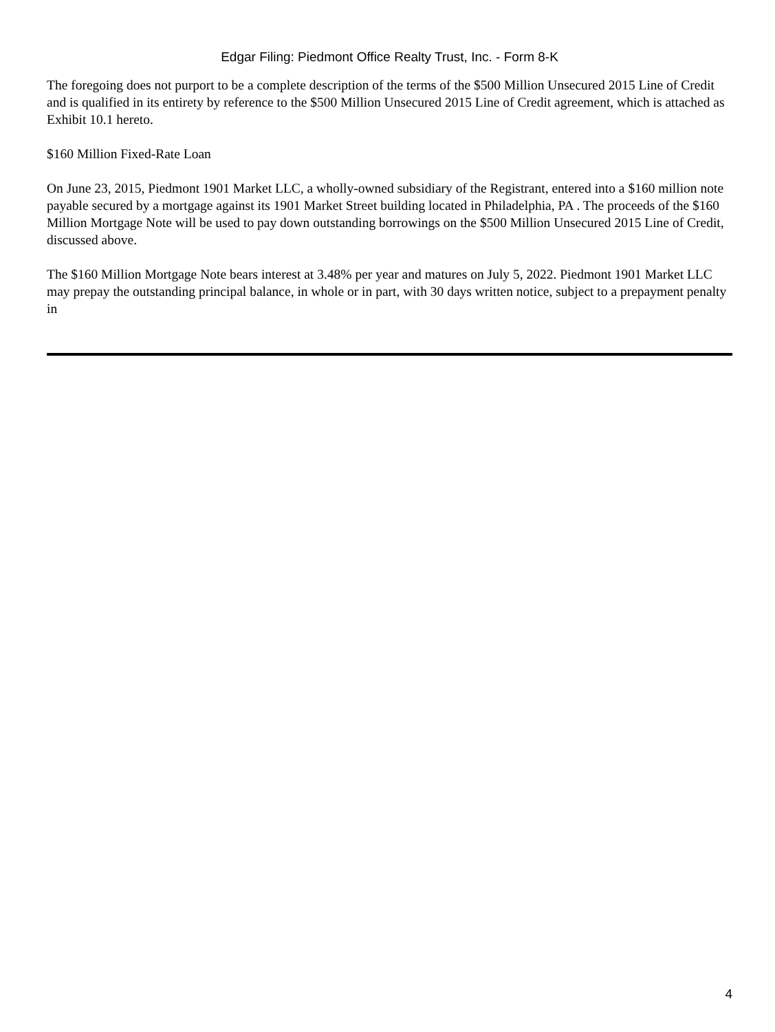Edgar Filing: Piedmont Office Realty Trust, Inc. - Form 8-K
The foregoing does not purport to be a complete description of the terms of the $500 Million Unsecured 2015 Line of Credit and is qualified in its entirety by reference to the $500 Million Unsecured 2015 Line of Credit agreement, which is attached as Exhibit 10.1 hereto.
$160 Million Fixed-Rate Loan
On June 23, 2015, Piedmont 1901 Market LLC, a wholly-owned subsidiary of the Registrant, entered into a $160 million note payable secured by a mortgage against its 1901 Market Street building located in Philadelphia, PA . The proceeds of the $160 Million Mortgage Note will be used to pay down outstanding borrowings on the $500 Million Unsecured 2015 Line of Credit, discussed above.
The $160 Million Mortgage Note bears interest at 3.48% per year and matures on July 5, 2022. Piedmont 1901 Market LLC may prepay the outstanding principal balance, in whole or in part, with 30 days written notice, subject to a prepayment penalty in
4